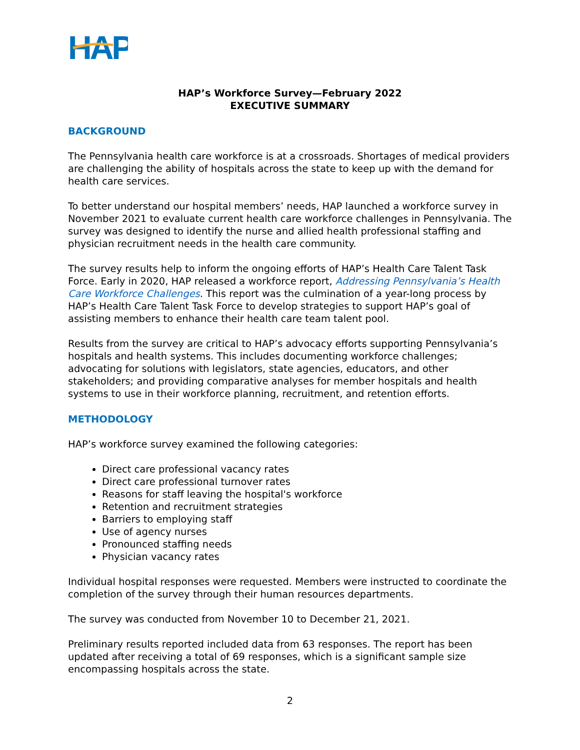HAP
HAP’s Workforce Survey—February 2022
EXECUTIVE SUMMARY
BACKGROUND
The Pennsylvania health care workforce is at a crossroads. Shortages of medical providers are challenging the ability of hospitals across the state to keep up with the demand for health care services.
To better understand our hospital members’ needs, HAP launched a workforce survey in November 2021 to evaluate current health care workforce challenges in Pennsylvania. The survey was designed to identify the nurse and allied health professional staffing and physician recruitment needs in the health care community.
The survey results help to inform the ongoing efforts of HAP’s Health Care Talent Task Force. Early in 2020, HAP released a workforce report, Addressing Pennsylvania’s Health Care Workforce Challenges. This report was the culmination of a year-long process by HAP’s Health Care Talent Task Force to develop strategies to support HAP’s goal of assisting members to enhance their health care team talent pool.
Results from the survey are critical to HAP’s advocacy efforts supporting Pennsylvania’s hospitals and health systems. This includes documenting workforce challenges; advocating for solutions with legislators, state agencies, educators, and other stakeholders; and providing comparative analyses for member hospitals and health systems to use in their workforce planning, recruitment, and retention efforts.
METHODOLOGY
HAP’s workforce survey examined the following categories:
Direct care professional vacancy rates
Direct care professional turnover rates
Reasons for staff leaving the hospital's workforce
Retention and recruitment strategies
Barriers to employing staff
Use of agency nurses
Pronounced staffing needs
Physician vacancy rates
Individual hospital responses were requested. Members were instructed to coordinate the completion of the survey through their human resources departments.
The survey was conducted from November 10 to December 21, 2021.
Preliminary results reported included data from 63 responses. The report has been updated after receiving a total of 69 responses, which is a significant sample size encompassing hospitals across the state.
2